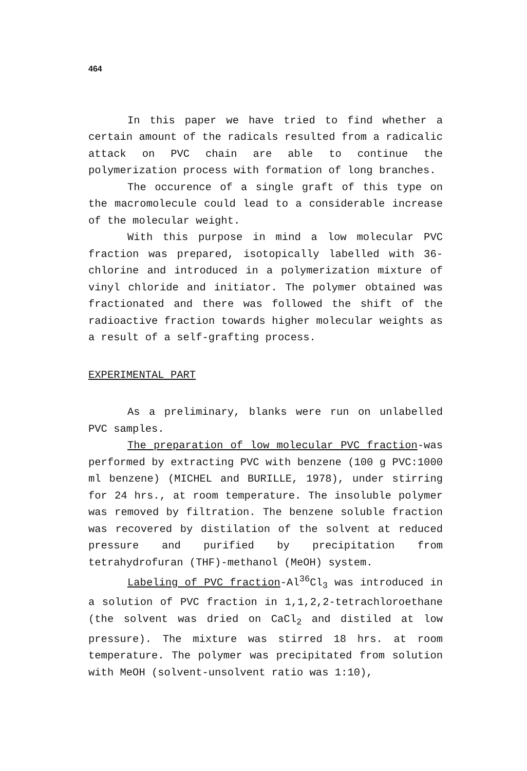464
In this paper we have tried to find whether a certain amount of the radicals resulted from a radicalic attack on PVC chain are able to continue the polymerization process with formation of long branches.
The occurence of a single graft of this type on the macromolecule could lead to a considerable increase of the molecular weight.
With this purpose in mind a low molecular PVC fraction was prepared, isotopically labelled with 36-chlorine and introduced in a polymerization mixture of vinyl chloride and initiator. The polymer obtained was fractionated and there was followed the shift of the radioactive fraction towards higher molecular weights as a result of a self-grafting process.
EXPERIMENTAL PART
As a preliminary, blanks were run on unlabelled PVC samples.
The preparation of low molecular PVC fraction-was performed by extracting PVC with benzene (100 g PVC:1000 ml benzene) (MICHEL and BURILLE, 1978), under stirring for 24 hrs., at room temperature. The insoluble polymer was removed by filtration. The benzene soluble fraction was recovered by distilation of the solvent at reduced pressure and purified by precipitation from tetrahydrofuran (THF)-methanol (MeOH) system.
Labeling of PVC fraction-Al<sup>36</sup>Cl<sub>3</sub> was introduced in a solution of PVC fraction in 1,1,2,2-tetrachloroethane (the solvent was dried on CaCl<sub>2</sub> and distiled at low pressure). The mixture was stirred 18 hrs. at room temperature. The polymer was precipitated from solution with MeOH (solvent-unsolvent ratio was 1:10),